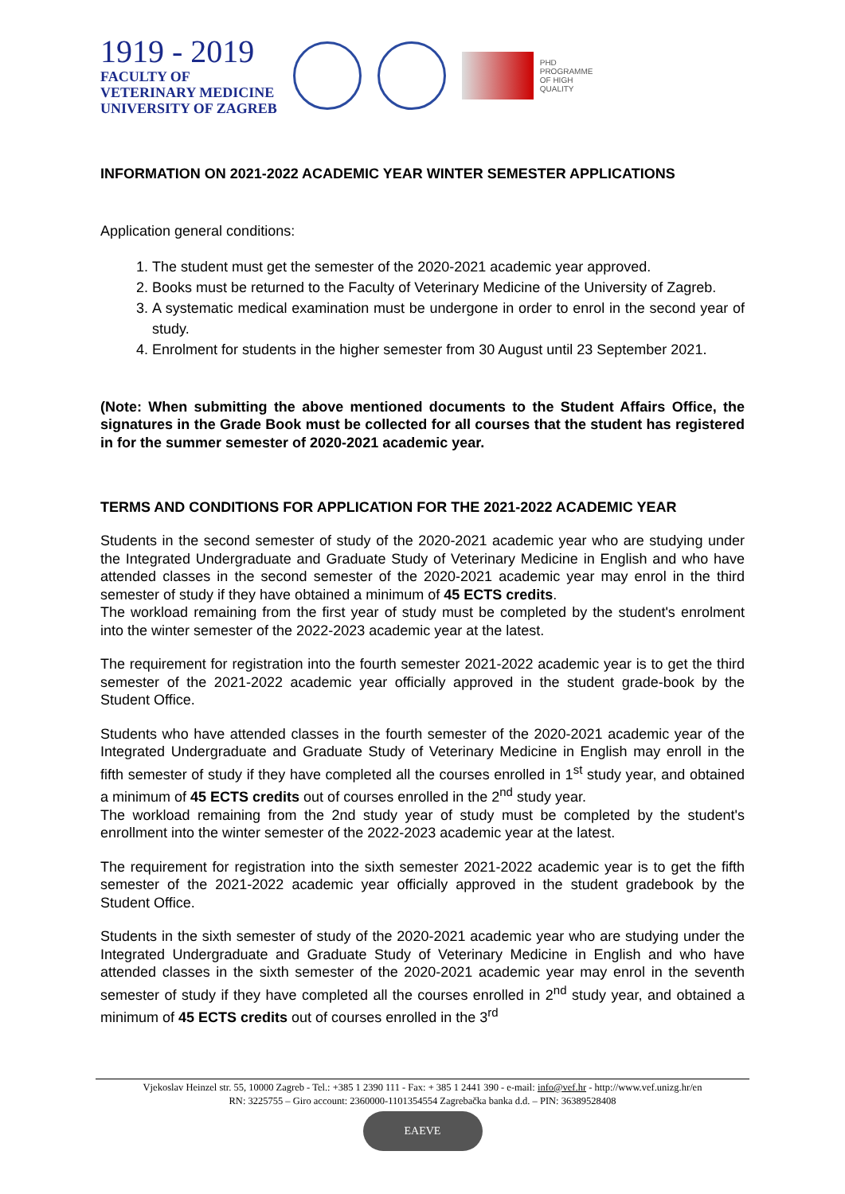1919 - 2019
FACULTY OF
VETERINARY MEDICINE
UNIVERSITY OF ZAGREB
PHD
PROGRAMME
OF HIGH
QUALITY
INFORMATION ON 2021-2022 ACADEMIC YEAR WINTER SEMESTER APPLICATIONS
Application general conditions:
1. The student must get the semester of the 2020-2021 academic year approved.
2. Books must be returned to the Faculty of Veterinary Medicine of the University of Zagreb.
3. A systematic medical examination must be undergone in order to enrol in the second year of study.
4. Enrolment for students in the higher semester from 30 August until 23 September 2021.
(Note: When submitting the above mentioned documents to the Student Affairs Office, the signatures in the Grade Book must be collected for all courses that the student has registered in for the summer semester of 2020-2021 academic year.
TERMS AND CONDITIONS FOR APPLICATION FOR THE 2021-2022 ACADEMIC YEAR
Students in the second semester of study of the 2020-2021 academic year who are studying under the Integrated Undergraduate and Graduate Study of Veterinary Medicine in English and who have attended classes in the second semester of the 2020-2021 academic year may enrol in the third semester of study if they have obtained a minimum of 45 ECTS credits.
The workload remaining from the first year of study must be completed by the student's enrolment into the winter semester of the 2022-2023 academic year at the latest.
The requirement for registration into the fourth semester 2021-2022 academic year is to get the third semester of the 2021-2022 academic year officially approved in the student grade-book by the Student Office.
Students who have attended classes in the fourth semester of the 2020-2021 academic year of the Integrated Undergraduate and Graduate Study of Veterinary Medicine in English may enroll in the fifth semester of study if they have completed all the courses enrolled in 1<sup>st</sup> study year, and obtained a minimum of 45 ECTS credits out of courses enrolled in the 2<sup>nd</sup> study year.
The workload remaining from the 2nd study year of study must be completed by the student's enrollment into the winter semester of the 2022-2023 academic year at the latest.
The requirement for registration into the sixth semester 2021-2022 academic year is to get the fifth semester of the 2021-2022 academic year officially approved in the student gradebook by the Student Office.
Students in the sixth semester of study of the 2020-2021 academic year who are studying under the Integrated Undergraduate and Graduate Study of Veterinary Medicine in English and who have attended classes in the sixth semester of the 2020-2021 academic year may enrol in the seventh semester of study if they have completed all the courses enrolled in 2<sup>nd</sup> study year, and obtained a minimum of 45 ECTS credits out of courses enrolled in the 3<sup>rd</sup>
Vjekoslav Heinzel str. 55, 10000 Zagreb - Tel.: +385 1 2390 111 - Fax: + 385 1 2441 390 - e-mail: info@vef.hr - http://www.vef.unizg.hr/en
RN: 3225755 – Giro account: 2360000-1101354554 Zagrebačka banka d.d. – PIN: 36389528408
EAEVE